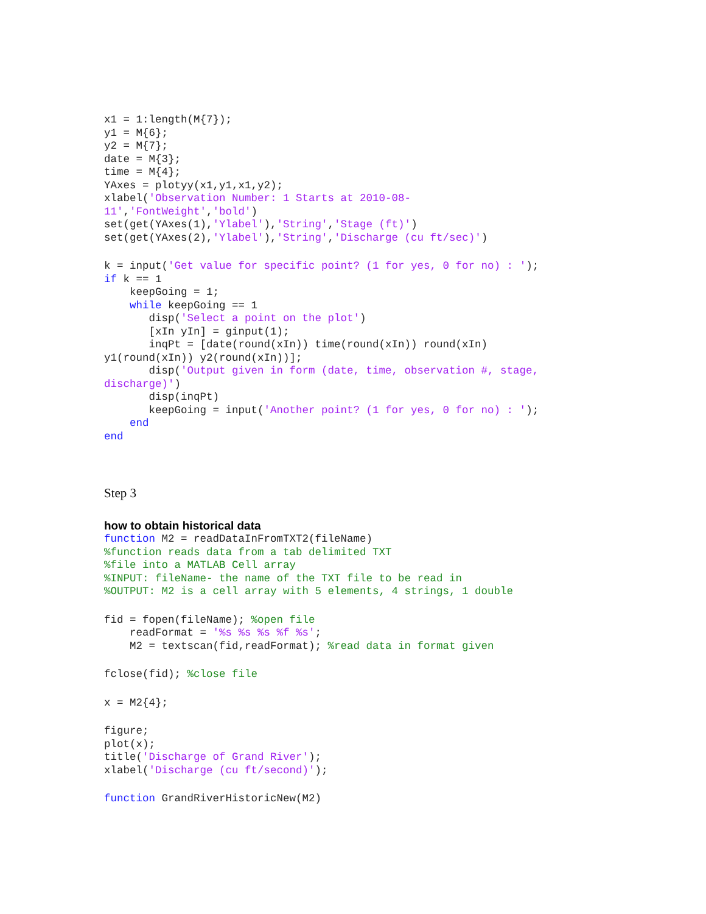x1 = 1:length(M{7});
y1 = M{6};
y2 = M{7};
date = M{3};
time = M{4};
YAxes = plotyy(x1,y1,x1,y2);
xlabel('Observation Number: 1 Starts at 2010-08-
11','FontWeight','bold')
set(get(YAxes(1),'Ylabel'),'String','Stage (ft)')
set(get(YAxes(2),'Ylabel'),'String','Discharge (cu ft/sec)')
k = input('Get value for specific point? (1 for yes, 0 for no) : ');
if k == 1
    keepGoing = 1;
    while keepGoing == 1
       disp('Select a point on the plot')
       [xIn yIn] = ginput(1);
       inqPt = [date(round(xIn)) time(round(xIn)) round(xIn)
y1(round(xIn)) y2(round(xIn))];
       disp('Output given in form (date, time, observation #, stage,
discharge)')
       disp(inqPt)
       keepGoing = input('Another point? (1 for yes, 0 for no) : ');
    end
end
Step 3
how to obtain historical data
function M2 = readDataInFromTXT2(fileName)
%function reads data from a tab delimited TXT
%file into a MATLAB Cell array
%INPUT: fileName- the name of the TXT file to be read in
%OUTPUT: M2 is a cell array with 5 elements, 4 strings, 1 double
fid = fopen(fileName); %open file
    readFormat = '%s %s %s %f %s';
    M2 = textscan(fid,readFormat); %read data in format given
fclose(fid); %close file
x = M2{4};
figure;
plot(x);
title('Discharge of Grand River');
xlabel('Discharge (cu ft/second)');
function GrandRiverHistoricNew(M2)